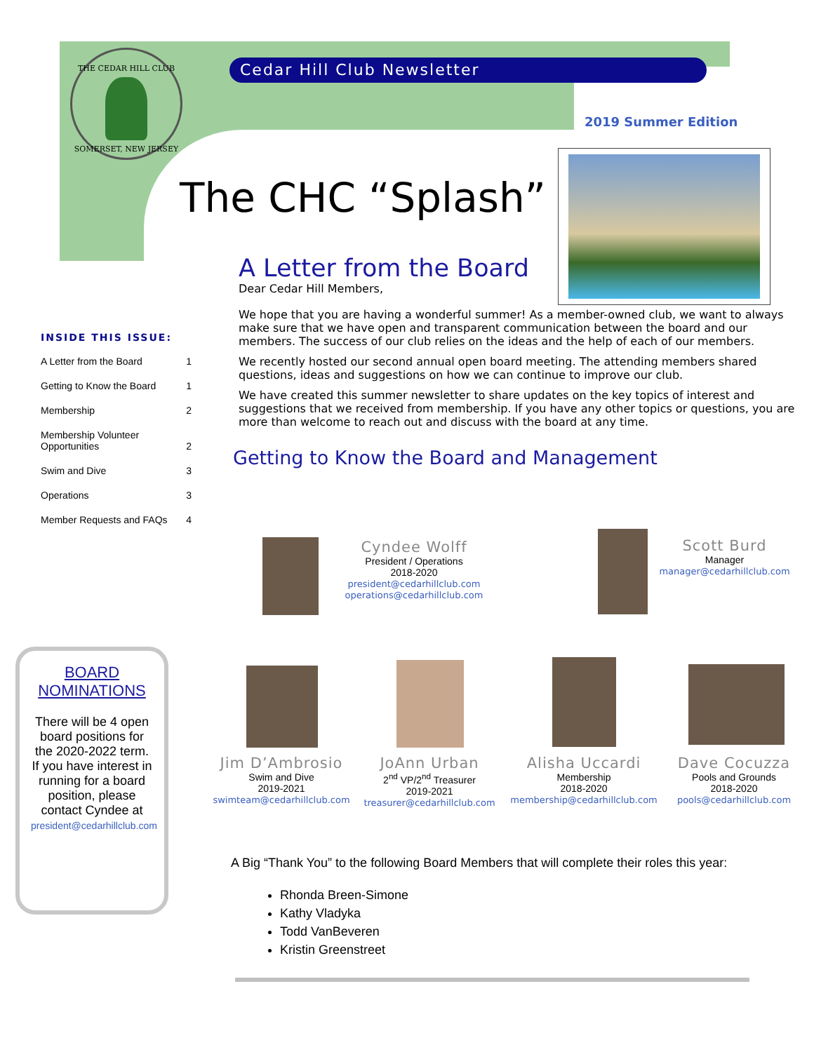THE CEDAR HILL CLUB
SOMERSET, NEW JERSEY
Cedar Hill Club Newsletter
2019 Summer Edition
The CHC “Splash”
A Letter from the Board
Dear Cedar Hill Members,
We hope that you are having a wonderful summer! As a member-owned club, we want to always make sure that we have open and transparent communication between the board and our members. The success of our club relies on the ideas and the help of each of our members.
We recently hosted our second annual open board meeting. The attending members shared questions, ideas and suggestions on how we can continue to improve our club.
We have created this summer newsletter to share updates on the key topics of interest and suggestions that we received from membership. If you have any other topics or questions, you are more than welcome to reach out and discuss with the board at any time.
Getting to Know the Board and Management
INSIDE THIS ISSUE:
A Letter from the Board 1
Getting to Know the Board 1
Membership 2
Membership Volunteer
Opportunities 2
Swim and Dive 3
Operations 3
Member Requests and FAQs 4
BOARD NOMINATIONS
There will be 4 open board positions for the 2020-2022 term. If you have interest in running for a board position, please contact Cyndee at president@cedarhillclub.com
Cyndee Wolff
President / Operations
2018-2020
president@cedarhillclub.com
operations@cedarhillclub.com
Scott Burd
Manager
manager@cedarhillclub.com
Jim D’Ambrosio
Swim and Dive
2019-2021
swimteam@cedarhillclub.com
JoAnn Urban
2<sup>nd</sup> VP/2<sup>nd</sup> Treasurer
2019-2021
treasurer@cedarhillclub.com
Alisha Uccardi
Membership
2018-2020
membership@cedarhillclub.com
Dave Cocuzza
Pools and Grounds
2018-2020
pools@cedarhillclub.com
A Big “Thank You” to the following Board Members that will complete their roles this year:
Rhonda Breen-Simone
Kathy Vladyka
Todd VanBeveren
Kristin Greenstreet